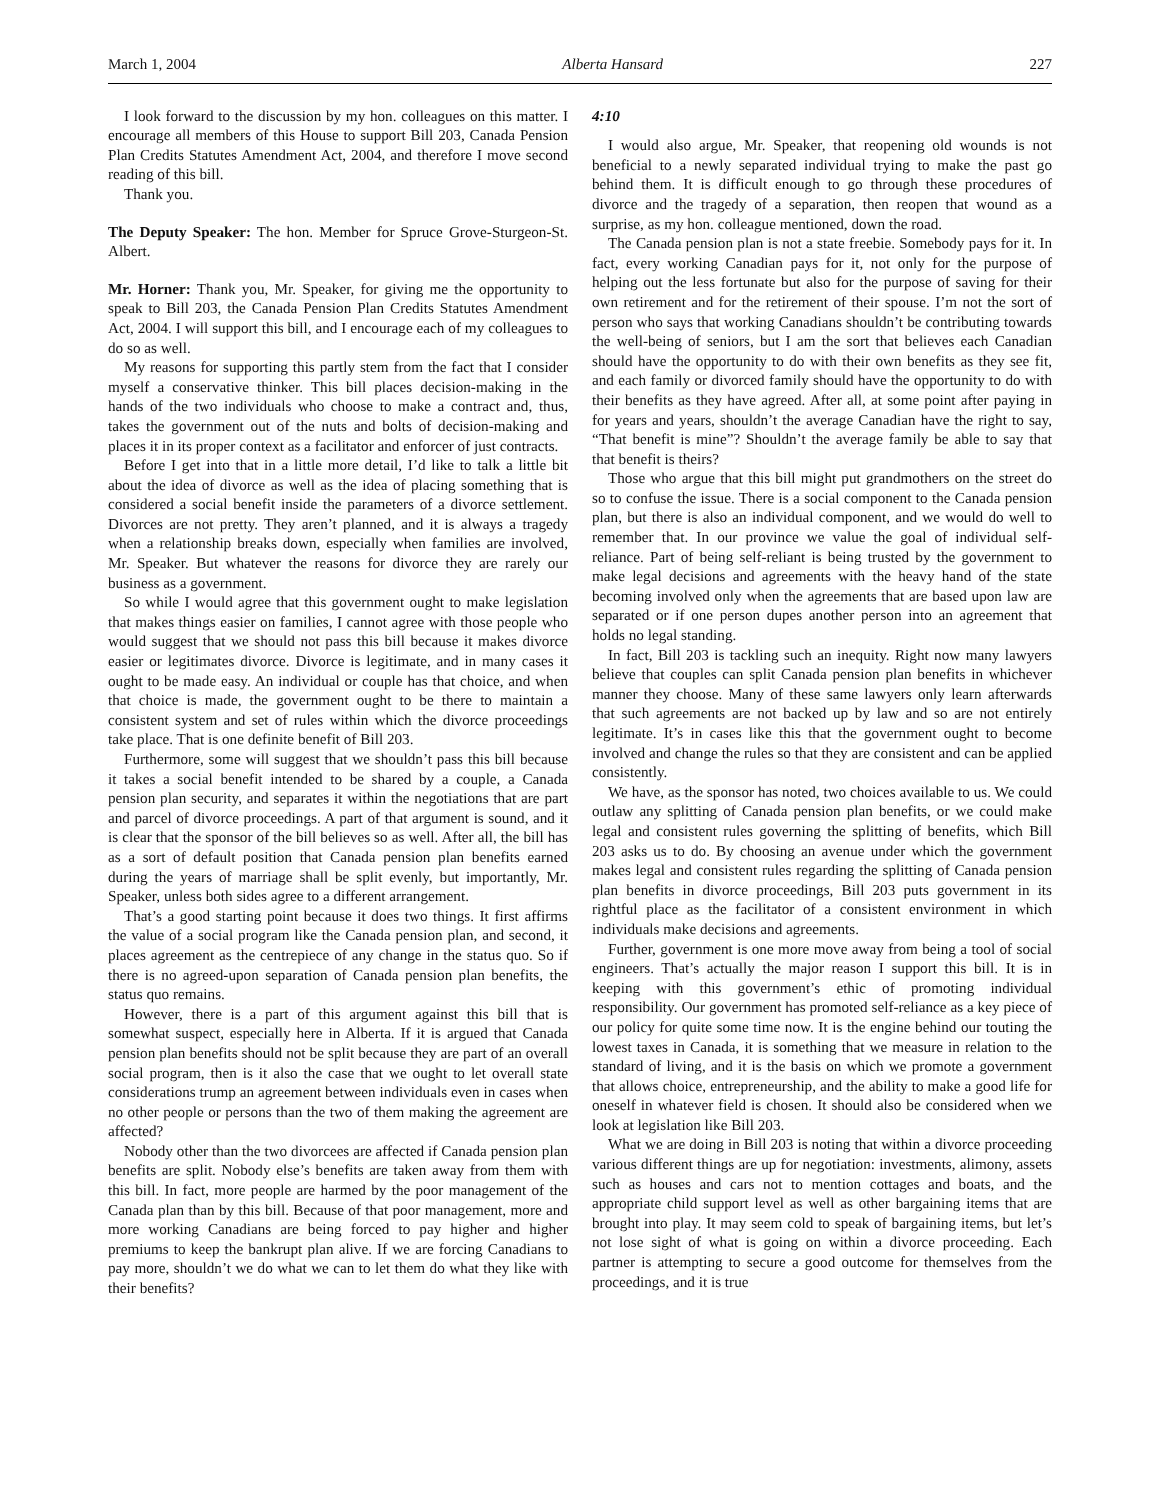March 1, 2004 Alberta Hansard 227
I look forward to the discussion by my hon. colleagues on this matter. I encourage all members of this House to support Bill 203, Canada Pension Plan Credits Statutes Amendment Act, 2004, and therefore I move second reading of this bill.
Thank you.
The Deputy Speaker: The hon. Member for Spruce Grove-Sturgeon-St. Albert.
Mr. Horner: Thank you, Mr. Speaker, for giving me the opportunity to speak to Bill 203, the Canada Pension Plan Credits Statutes Amendment Act, 2004. I will support this bill, and I encourage each of my colleagues to do so as well.
My reasons for supporting this partly stem from the fact that I consider myself a conservative thinker. This bill places decision-making in the hands of the two individuals who choose to make a contract and, thus, takes the government out of the nuts and bolts of decision-making and places it in its proper context as a facilitator and enforcer of just contracts.
Before I get into that in a little more detail, I’d like to talk a little bit about the idea of divorce as well as the idea of placing something that is considered a social benefit inside the parameters of a divorce settlement. Divorces are not pretty. They aren’t planned, and it is always a tragedy when a relationship breaks down, especially when families are involved, Mr. Speaker. But whatever the reasons for divorce they are rarely our business as a government.
So while I would agree that this government ought to make legislation that makes things easier on families, I cannot agree with those people who would suggest that we should not pass this bill because it makes divorce easier or legitimates divorce. Divorce is legitimate, and in many cases it ought to be made easy. An individual or couple has that choice, and when that choice is made, the government ought to be there to maintain a consistent system and set of rules within which the divorce proceedings take place. That is one definite benefit of Bill 203.
Furthermore, some will suggest that we shouldn’t pass this bill because it takes a social benefit intended to be shared by a couple, a Canada pension plan security, and separates it within the negotiations that are part and parcel of divorce proceedings. A part of that argument is sound, and it is clear that the sponsor of the bill believes so as well. After all, the bill has as a sort of default position that Canada pension plan benefits earned during the years of marriage shall be split evenly, but importantly, Mr. Speaker, unless both sides agree to a different arrangement.
That’s a good starting point because it does two things. It first affirms the value of a social program like the Canada pension plan, and second, it places agreement as the centrepiece of any change in the status quo. So if there is no agreed-upon separation of Canada pension plan benefits, the status quo remains.
However, there is a part of this argument against this bill that is somewhat suspect, especially here in Alberta. If it is argued that Canada pension plan benefits should not be split because they are part of an overall social program, then is it also the case that we ought to let overall state considerations trump an agreement between individuals even in cases when no other people or persons than the two of them making the agreement are affected?
Nobody other than the two divorcees are affected if Canada pension plan benefits are split. Nobody else’s benefits are taken away from them with this bill. In fact, more people are harmed by the poor management of the Canada plan than by this bill. Because of that poor management, more and more working Canadians are being forced to pay higher and higher premiums to keep the bankrupt plan alive. If we are forcing Canadians to pay more, shouldn’t we do what we can to let them do what they like with their benefits?
4:10
I would also argue, Mr. Speaker, that reopening old wounds is not beneficial to a newly separated individual trying to make the past go behind them. It is difficult enough to go through these procedures of divorce and the tragedy of a separation, then reopen that wound as a surprise, as my hon. colleague mentioned, down the road.
The Canada pension plan is not a state freebie. Somebody pays for it. In fact, every working Canadian pays for it, not only for the purpose of helping out the less fortunate but also for the purpose of saving for their own retirement and for the retirement of their spouse. I’m not the sort of person who says that working Canadians shouldn’t be contributing towards the well-being of seniors, but I am the sort that believes each Canadian should have the opportunity to do with their own benefits as they see fit, and each family or divorced family should have the opportunity to do with their benefits as they have agreed. After all, at some point after paying in for years and years, shouldn’t the average Canadian have the right to say, “That benefit is mine”? Shouldn’t the average family be able to say that that benefit is theirs?
Those who argue that this bill might put grandmothers on the street do so to confuse the issue. There is a social component to the Canada pension plan, but there is also an individual component, and we would do well to remember that. In our province we value the goal of individual self-reliance. Part of being self-reliant is being trusted by the government to make legal decisions and agreements with the heavy hand of the state becoming involved only when the agreements that are based upon law are separated or if one person dupes another person into an agreement that holds no legal standing.
In fact, Bill 203 is tackling such an inequity. Right now many lawyers believe that couples can split Canada pension plan benefits in whichever manner they choose. Many of these same lawyers only learn afterwards that such agreements are not backed up by law and so are not entirely legitimate. It’s in cases like this that the government ought to become involved and change the rules so that they are consistent and can be applied consistently.
We have, as the sponsor has noted, two choices available to us. We could outlaw any splitting of Canada pension plan benefits, or we could make legal and consistent rules governing the splitting of benefits, which Bill 203 asks us to do. By choosing an avenue under which the government makes legal and consistent rules regarding the splitting of Canada pension plan benefits in divorce proceedings, Bill 203 puts government in its rightful place as the facilitator of a consistent environment in which individuals make decisions and agreements.
Further, government is one more move away from being a tool of social engineers. That’s actually the major reason I support this bill. It is in keeping with this government’s ethic of promoting individual responsibility. Our government has promoted self-reliance as a key piece of our policy for quite some time now. It is the engine behind our touting the lowest taxes in Canada, it is something that we measure in relation to the standard of living, and it is the basis on which we promote a government that allows choice, entrepreneurship, and the ability to make a good life for oneself in whatever field is chosen. It should also be considered when we look at legislation like Bill 203.
What we are doing in Bill 203 is noting that within a divorce proceeding various different things are up for negotiation: investments, alimony, assets such as houses and cars not to mention cottages and boats, and the appropriate child support level as well as other bargaining items that are brought into play. It may seem cold to speak of bargaining items, but let’s not lose sight of what is going on within a divorce proceeding. Each partner is attempting to secure a good outcome for themselves from the proceedings, and it is true